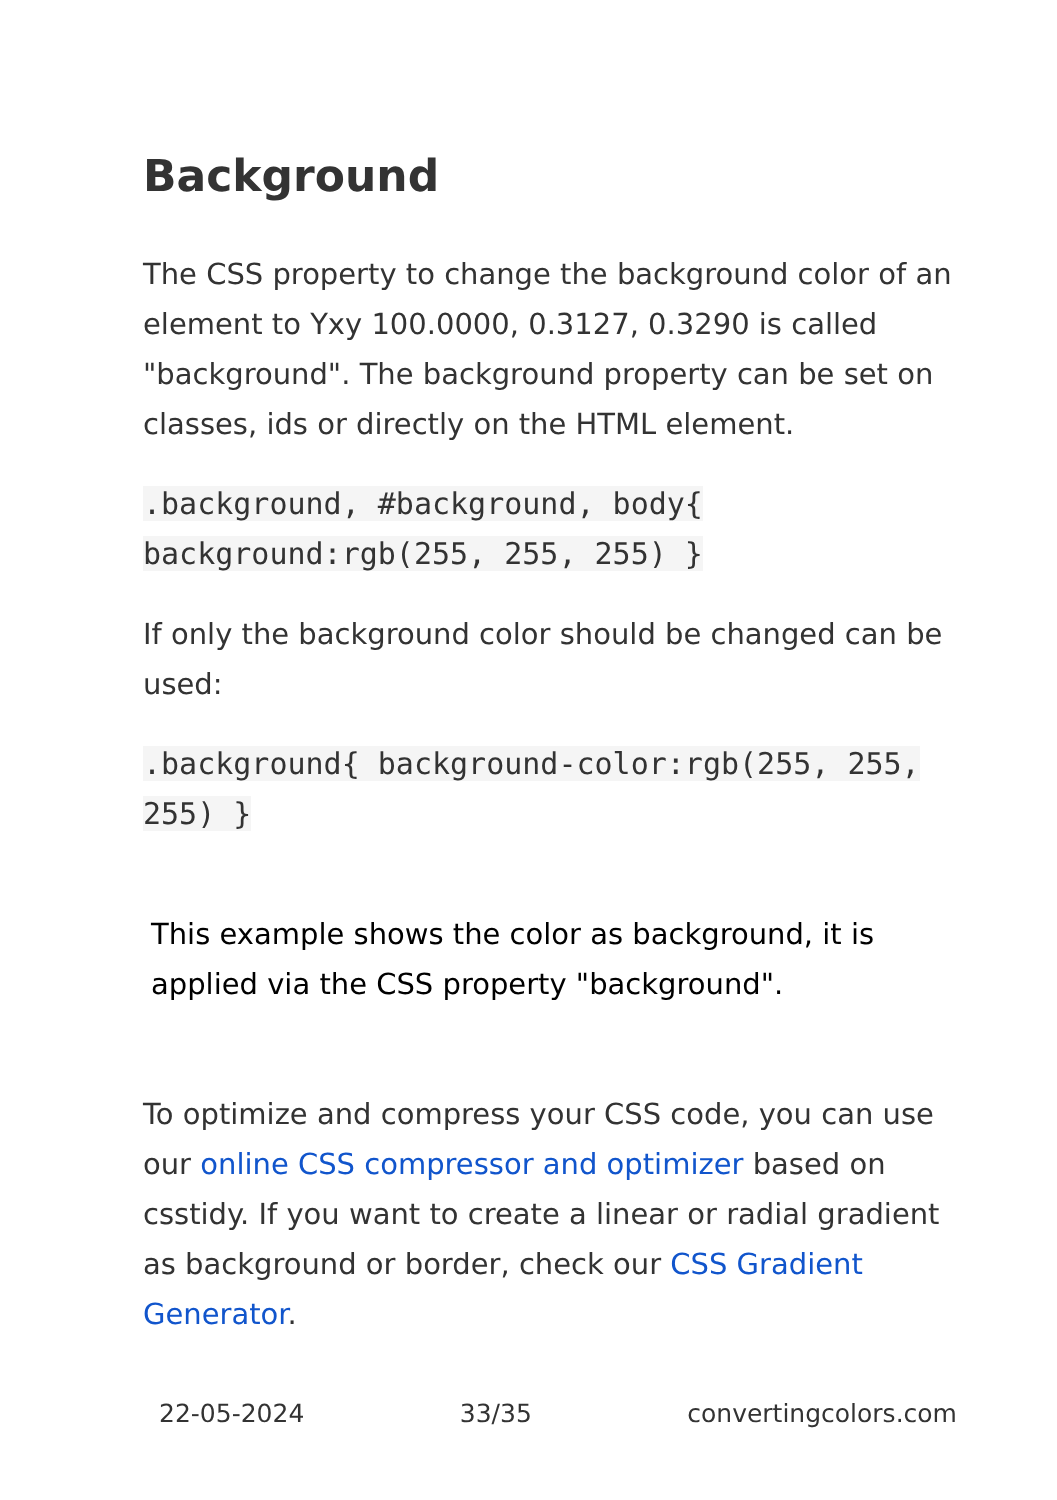Background
The CSS property to change the background color of an element to Yxy 100.0000, 0.3127, 0.3290 is called "background". The background property can be set on classes, ids or directly on the HTML element.
.background, #background, body{ background:rgb(255, 255, 255) }
If only the background color should be changed can be used:
.background{ background-color:rgb(255, 255, 255) }
This example shows the color as background, it is applied via the CSS property "background".
To optimize and compress your CSS code, you can use our online CSS compressor and optimizer based on csstidy. If you want to create a linear or radial gradient as background or border, check our CSS Gradient Generator.
22-05-2024 33/35 convertingcolors.com